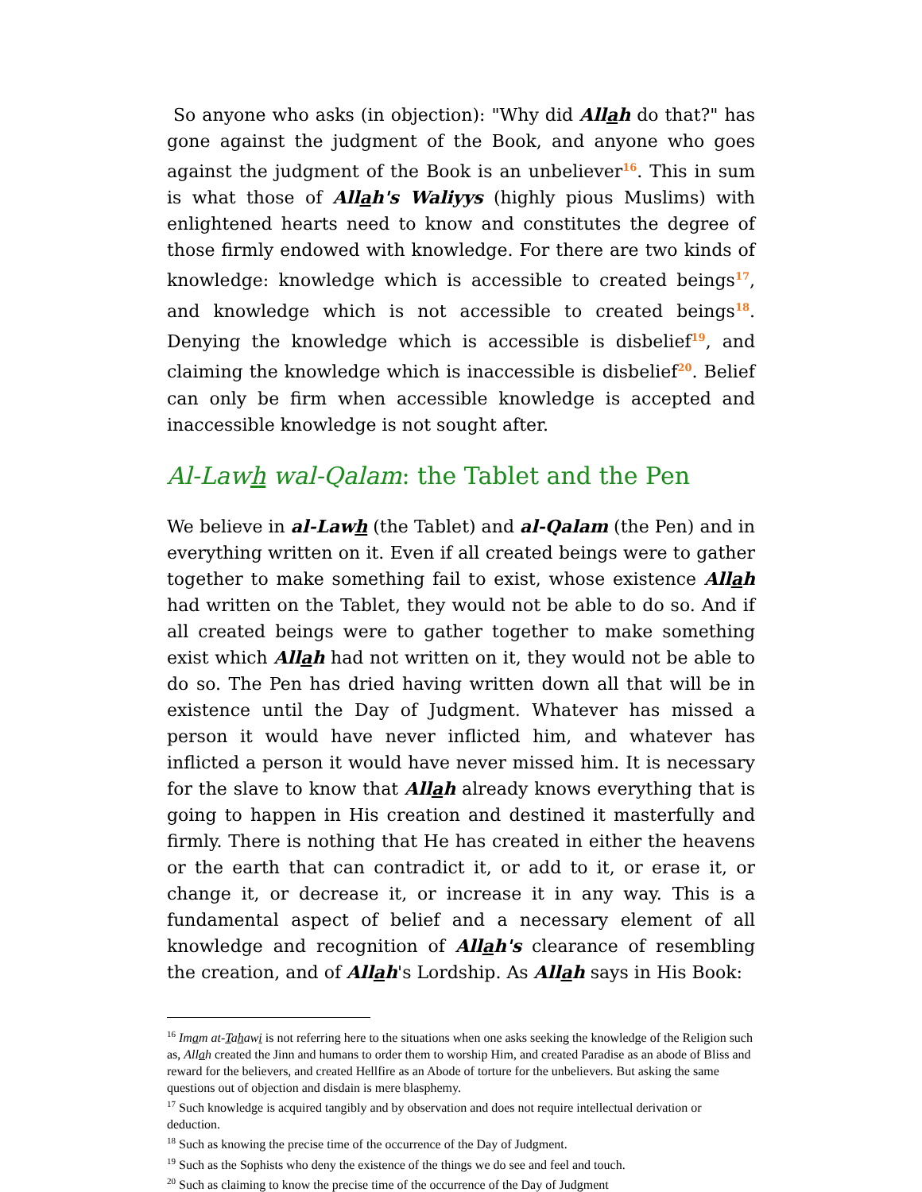So anyone who asks (in objection): "Why did Allah do that?" has gone against the judgment of the Book, and anyone who goes against the judgment of the Book is an unbeliever<sup>16</sup>. This in sum is what those of Allah's Waliyys (highly pious Muslims) with enlightened hearts need to know and constitutes the degree of those firmly endowed with knowledge. For there are two kinds of knowledge: knowledge which is accessible to created beings<sup>17</sup>, and knowledge which is not accessible to created beings<sup>18</sup>. Denying the knowledge which is accessible is disbelief<sup>19</sup>, and claiming the knowledge which is inaccessible is disbelief<sup>20</sup>. Belief can only be firm when accessible knowledge is accepted and inaccessible knowledge is not sought after.
Al-Lawh wal-Qalam: the Tablet and the Pen
We believe in al-Lawh (the Tablet) and al-Qalam (the Pen) and in everything written on it. Even if all created beings were to gather together to make something fail to exist, whose existence Allah had written on the Tablet, they would not be able to do so. And if all created beings were to gather together to make something exist which Allah had not written on it, they would not be able to do so. The Pen has dried having written down all that will be in existence until the Day of Judgment. Whatever has missed a person it would have never inflicted him, and whatever has inflicted a person it would have never missed him. It is necessary for the slave to know that Allah already knows everything that is going to happen in His creation and destined it masterfully and firmly. There is nothing that He has created in either the heavens or the earth that can contradict it, or add to it, or erase it, or change it, or decrease it, or increase it in any way. This is a fundamental aspect of belief and a necessary element of all knowledge and recognition of Allah's clearance of resembling the creation, and of Allah's Lordship. As Allah says in His Book:
<sup>16</sup> Imam at-Tahawi is not referring here to the situations when one asks seeking the knowledge of the Religion such as, Allah created the Jinn and humans to order them to worship Him, and created Paradise as an abode of Bliss and reward for the believers, and created Hellfire as an Abode of torture for the unbelievers. But asking the same questions out of objection and disdain is mere blasphemy.
<sup>17</sup> Such knowledge is acquired tangibly and by observation and does not require intellectual derivation or deduction.
<sup>18</sup> Such as knowing the precise time of the occurrence of the Day of Judgment.
<sup>19</sup> Such as the Sophists who deny the existence of the things we do see and feel and touch.
<sup>20</sup> Such as claiming to know the precise time of the occurrence of the Day of Judgment